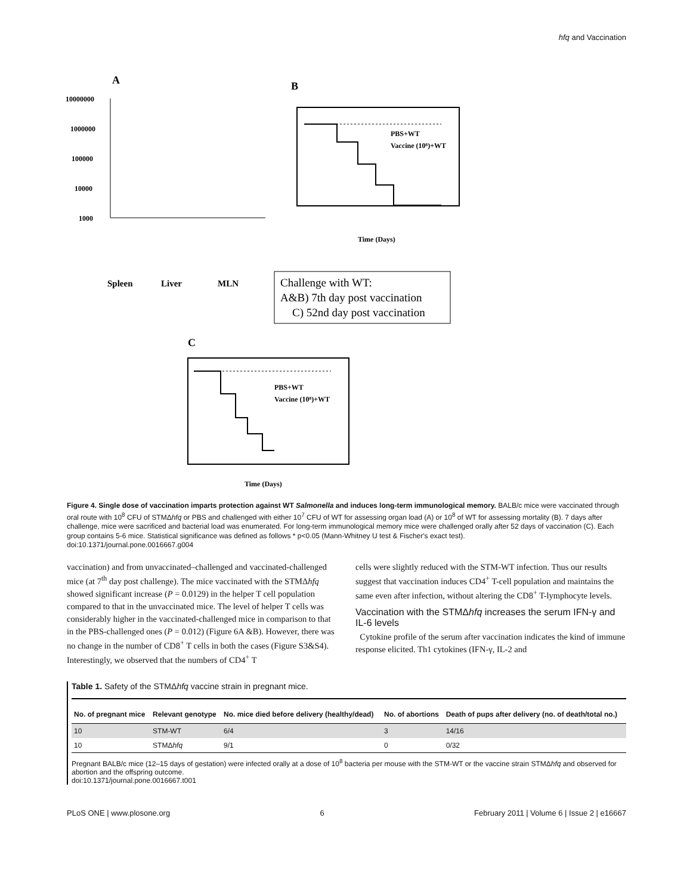hfq and Vaccination
A
B
C
10000000
1000000
100000
10000
1000
Spleen
Liver
MLN
PBS+WT
Vaccine (10⁸)+WT
Time (Days)
Challenge with WT:
A&B) 7th day post vaccination
C) 52nd day post vaccination
PBS+WT
Vaccine (10⁸)+WT
Time (Days)
Figure 4. Single dose of vaccination imparts protection against WT Salmonella and induces long-term immunological memory. BALB/c mice were vaccinated through oral route with 10<sup>8</sup> CFU of STMΔhfq or PBS and challenged with either 10<sup>7</sup> CFU of WT for assessing organ load (A) or 10<sup>8</sup> of WT for assessing mortality (B). 7 days after challenge, mice were sacrificed and bacterial load was enumerated. For long-term immunological memory mice were challenged orally after 52 days of vaccination (C). Each group contains 5-6 mice. Statistical significance was defined as follows * p<0.05 (Mann-Whitney U test & Fischer's exact test).
doi:10.1371/journal.pone.0016667.g004
vaccination) and from unvaccinated–challenged and vaccinated-challenged mice (at 7<sup>th</sup> day post challenge). The mice vaccinated with the STMΔhfq showed significant increase (P = 0.0129) in the helper T cell population compared to that in the unvaccinated mice. The level of helper T cells was considerably higher in the vaccinated-challenged mice in comparison to that in the PBS-challenged ones (P = 0.012) (Figure 6A &B). However, there was no change in the number of CD8<sup>+</sup> T cells in both the cases (Figure S3&S4). Interestingly, we observed that the numbers of CD4<sup>+</sup> T
cells were slightly reduced with the STM-WT infection. Thus our results suggest that vaccination induces CD4<sup>+</sup> T-cell population and maintains the same even after infection, without altering the CD8<sup>+</sup> T-lymphocyte levels.
Vaccination with the STMΔhfq increases the serum IFN-γ and IL-6 levels
Cytokine profile of the serum after vaccination indicates the kind of immune response elicited. Th1 cytokines (IFN-γ, IL-2 and
Table 1. Safety of the STMΔhfq vaccine strain in pregnant mice.
| No. of pregnant mice | Relevant genotype | No. mice died before delivery (healthy/dead) | No. of abortions | Death of pups after delivery (no. of death/total no.) |
| --- | --- | --- | --- | --- |
| 10 | STM-WT | 6/4 | 3 | 14/16 |
| 10 | STMΔ hfq | 9/1 | 0 | 0/32 |
Pregnant BALB/c mice (12–15 days of gestation) were infected orally at a dose of 10<sup>8</sup> bacteria per mouse with the STM-WT or the vaccine strain STMΔhfq and observed for abortion and the offspring outcome.
doi:10.1371/journal.pone.0016667.t001
PLoS ONE | www.plosone.org 6 February 2011 | Volume 6 | Issue 2 | e16667